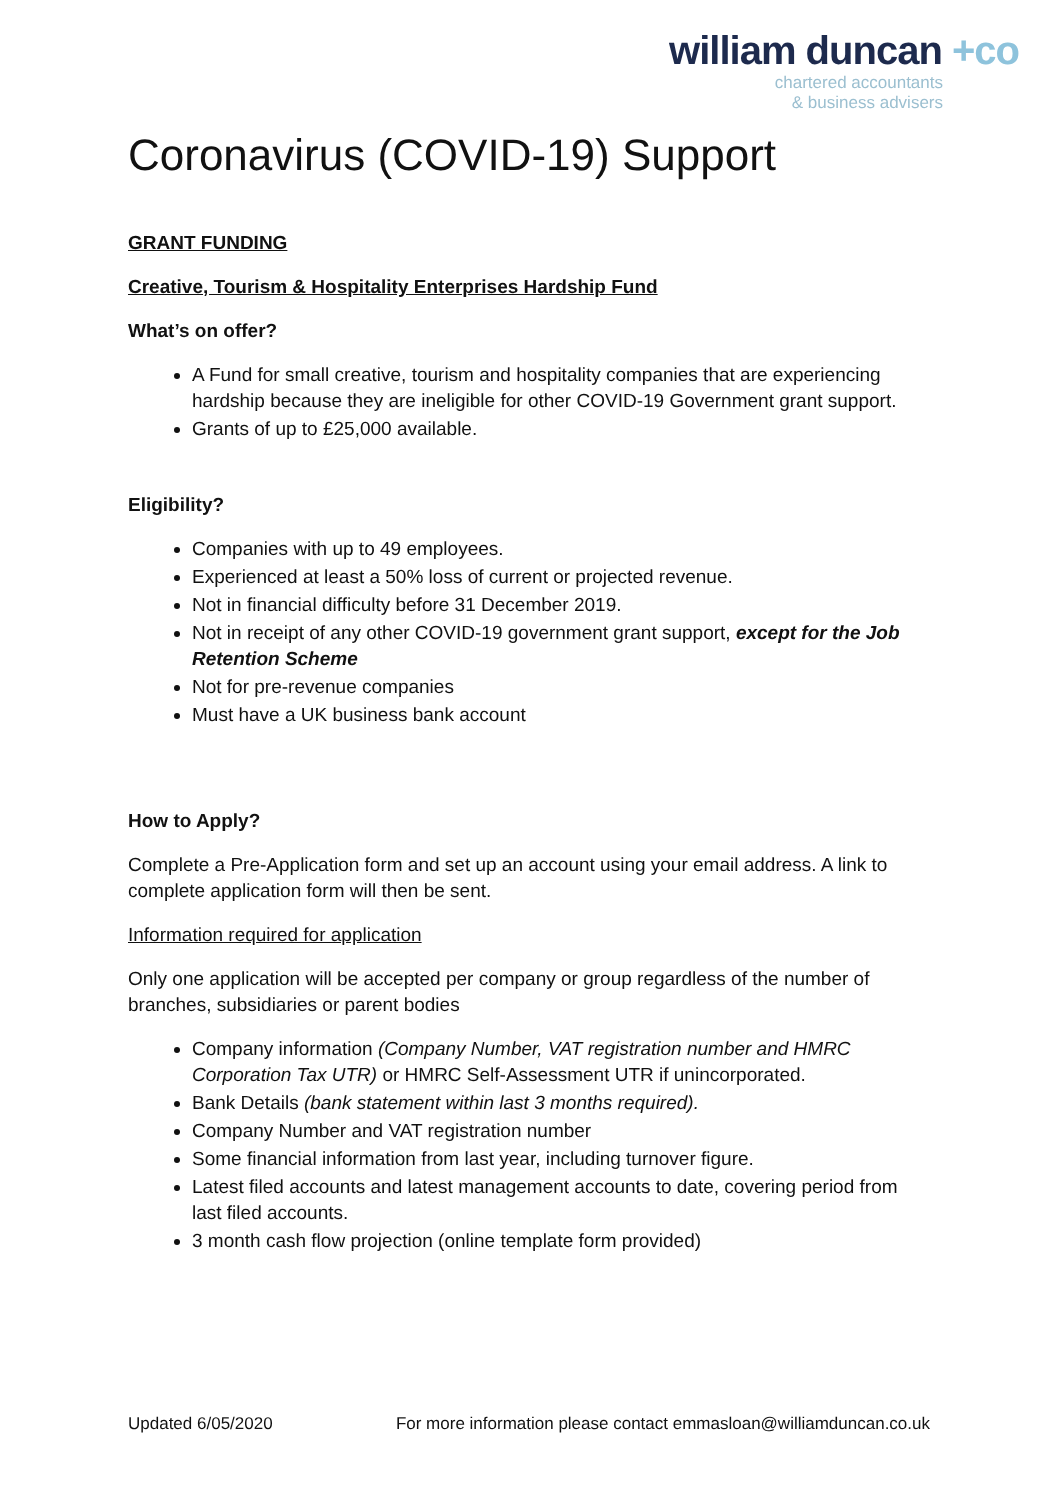william duncan +co
chartered accountants
& business advisers
Coronavirus (COVID-19) Support
GRANT FUNDING
Creative, Tourism & Hospitality Enterprises Hardship Fund
What’s on offer?
A Fund for small creative, tourism and hospitality companies that are experiencing hardship because they are ineligible for other COVID-19 Government grant support.
Grants of up to £25,000 available.
Eligibility?
Companies with up to 49 employees.
Experienced at least a 50% loss of current or projected revenue.
Not in financial difficulty before 31 December 2019.
Not in receipt of any other COVID-19 government grant support, except for the Job Retention Scheme
Not for pre-revenue companies
Must have a UK business bank account
How to Apply?
Complete a Pre-Application form and set up an account using your email address. A link to complete application form will then be sent.
Information required for application
Only one application will be accepted per company or group regardless of the number of branches, subsidiaries or parent bodies
Company information (Company Number, VAT registration number and HMRC Corporation Tax UTR) or HMRC Self-Assessment UTR if unincorporated.
Bank Details (bank statement within last 3 months required).
Company Number and VAT registration number
Some financial information from last year, including turnover figure.
Latest filed accounts and latest management accounts to date, covering period from last filed accounts.
3 month cash flow projection (online template form provided)
Updated 6/05/2020 For more information please contact emmasloan@williamduncan.co.uk